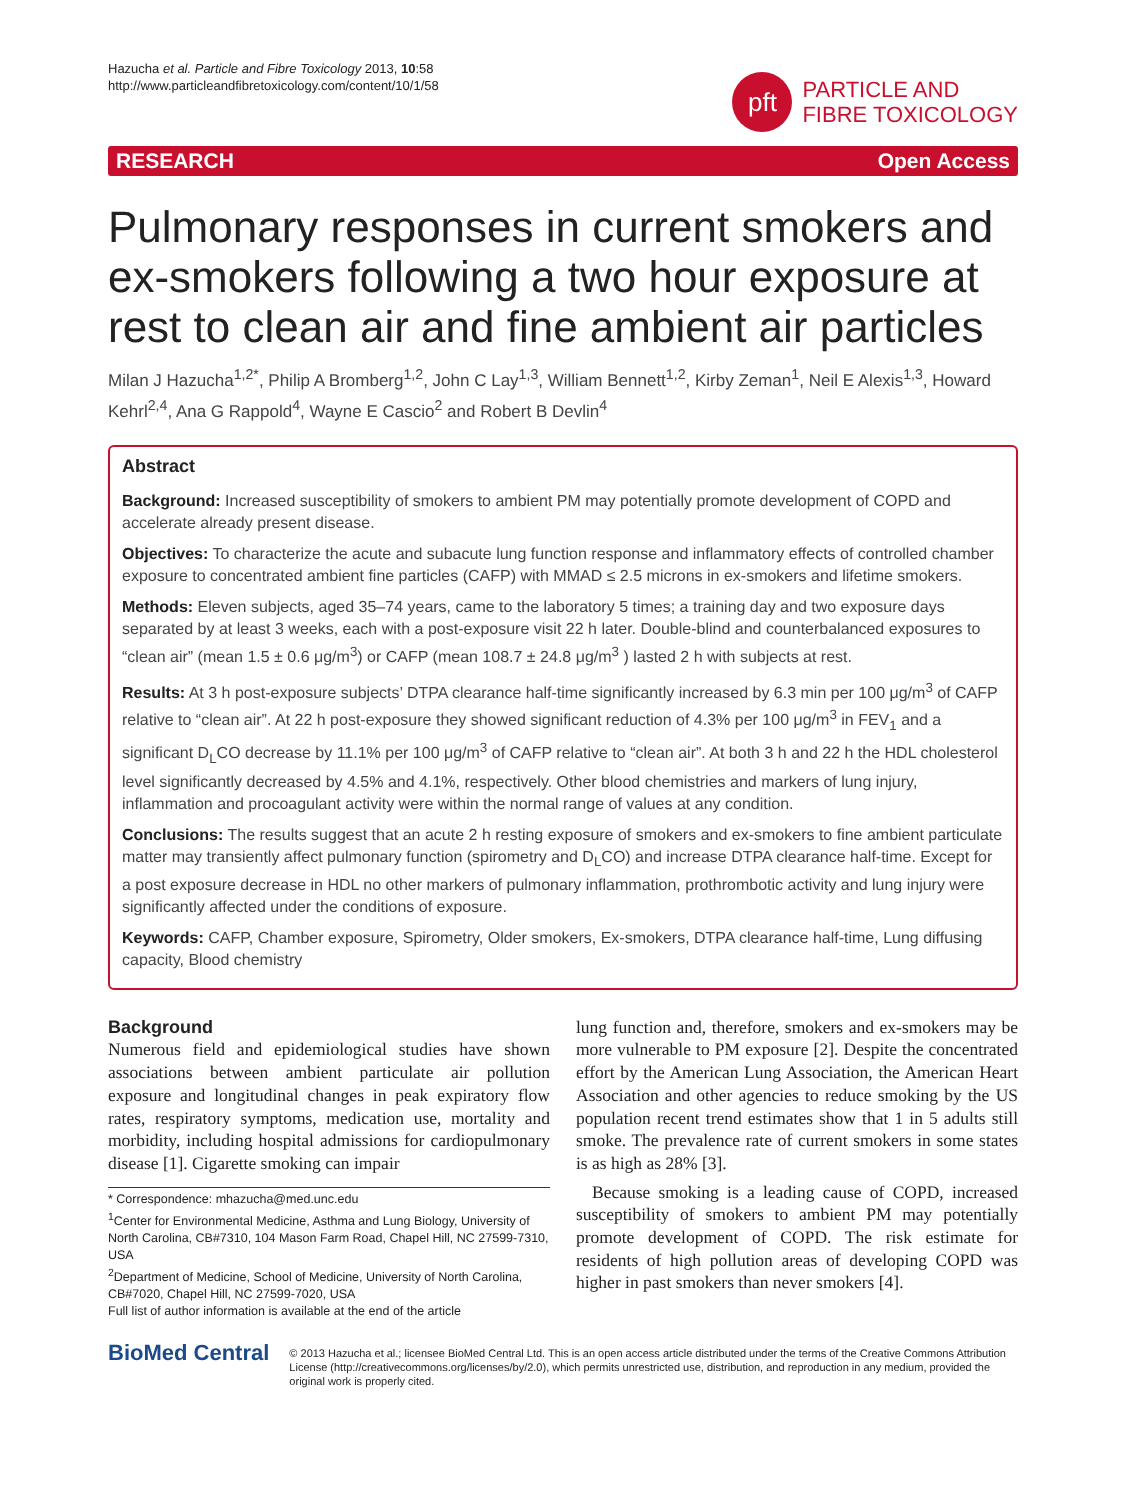Hazucha et al. Particle and Fibre Toxicology 2013, 10:58
http://www.particleandfibretoxicology.com/content/10/1/58
pft
PARTICLE AND
FIBRE TOXICOLOGY
RESEARCH Open Access
Pulmonary responses in current smokers and ex-smokers following a two hour exposure at rest to clean air and fine ambient air particles
Milan J Hazucha<sup>1,2*</sup>, Philip A Bromberg<sup>1,2</sup>, John C Lay<sup>1,3</sup>, William Bennett<sup>1,2</sup>, Kirby Zeman<sup>1</sup>, Neil E Alexis<sup>1,3</sup>, Howard Kehrl<sup>2,4</sup>, Ana G Rappold<sup>4</sup>, Wayne E Cascio<sup>2</sup> and Robert B Devlin<sup>4</sup>
Abstract
Background: Increased susceptibility of smokers to ambient PM may potentially promote development of COPD and accelerate already present disease.
Objectives: To characterize the acute and subacute lung function response and inflammatory effects of controlled chamber exposure to concentrated ambient fine particles (CAFP) with MMAD ≤ 2.5 microns in ex-smokers and lifetime smokers.
Methods: Eleven subjects, aged 35–74 years, came to the laboratory 5 times; a training day and two exposure days separated by at least 3 weeks, each with a post-exposure visit 22 h later. Double-blind and counterbalanced exposures to “clean air” (mean 1.5 ± 0.6 μg/m<sup>3</sup>) or CAFP (mean 108.7 ± 24.8 μg/m<sup>3</sup> ) lasted 2 h with subjects at rest.
Results: At 3 h post-exposure subjects’ DTPA clearance half-time significantly increased by 6.3 min per 100 μg/m<sup>3</sup> of CAFP relative to “clean air”. At 22 h post-exposure they showed significant reduction of 4.3% per 100 μg/m<sup>3</sup> in FEV<sub>1</sub> and a significant D<sub>L</sub>CO decrease by 11.1% per 100 μg/m<sup>3</sup> of CAFP relative to “clean air”. At both 3 h and 22 h the HDL cholesterol level significantly decreased by 4.5% and 4.1%, respectively. Other blood chemistries and markers of lung injury, inflammation and procoagulant activity were within the normal range of values at any condition.
Conclusions: The results suggest that an acute 2 h resting exposure of smokers and ex-smokers to fine ambient particulate matter may transiently affect pulmonary function (spirometry and D<sub>L</sub>CO) and increase DTPA clearance half-time. Except for a post exposure decrease in HDL no other markers of pulmonary inflammation, prothrombotic activity and lung injury were significantly affected under the conditions of exposure.
Keywords: CAFP, Chamber exposure, Spirometry, Older smokers, Ex-smokers, DTPA clearance half-time, Lung diffusing capacity, Blood chemistry
Background
Numerous field and epidemiological studies have shown associations between ambient particulate air pollution exposure and longitudinal changes in peak expiratory flow rates, respiratory symptoms, medication use, mortality and morbidity, including hospital admissions for cardiopulmonary disease [1]. Cigarette smoking can impair
* Correspondence: mhazucha@med.unc.edu
<sup>1</sup> Center for Environmental Medicine, Asthma and Lung Biology, University of North Carolina, CB#7310, 104 Mason Farm Road, Chapel Hill, NC 27599-7310, USA
<sup>2</sup> Department of Medicine, School of Medicine, University of North Carolina, CB#7020, Chapel Hill, NC 27599-7020, USA
Full list of author information is available at the end of the article
lung function and, therefore, smokers and ex-smokers may be more vulnerable to PM exposure [2]. Despite the concentrated effort by the American Lung Association, the American Heart Association and other agencies to reduce smoking by the US population recent trend estimates show that 1 in 5 adults still smoke. The prevalence rate of current smokers in some states is as high as 28% [3].
Because smoking is a leading cause of COPD, increased susceptibility of smokers to ambient PM may potentially promote development of COPD. The risk estimate for residents of high pollution areas of developing COPD was higher in past smokers than never smokers [4].
BioMed Central
© 2013 Hazucha et al.; licensee BioMed Central Ltd. This is an open access article distributed under the terms of the Creative Commons Attribution License (http://creativecommons.org/licenses/by/2.0), which permits unrestricted use, distribution, and reproduction in any medium, provided the original work is properly cited.